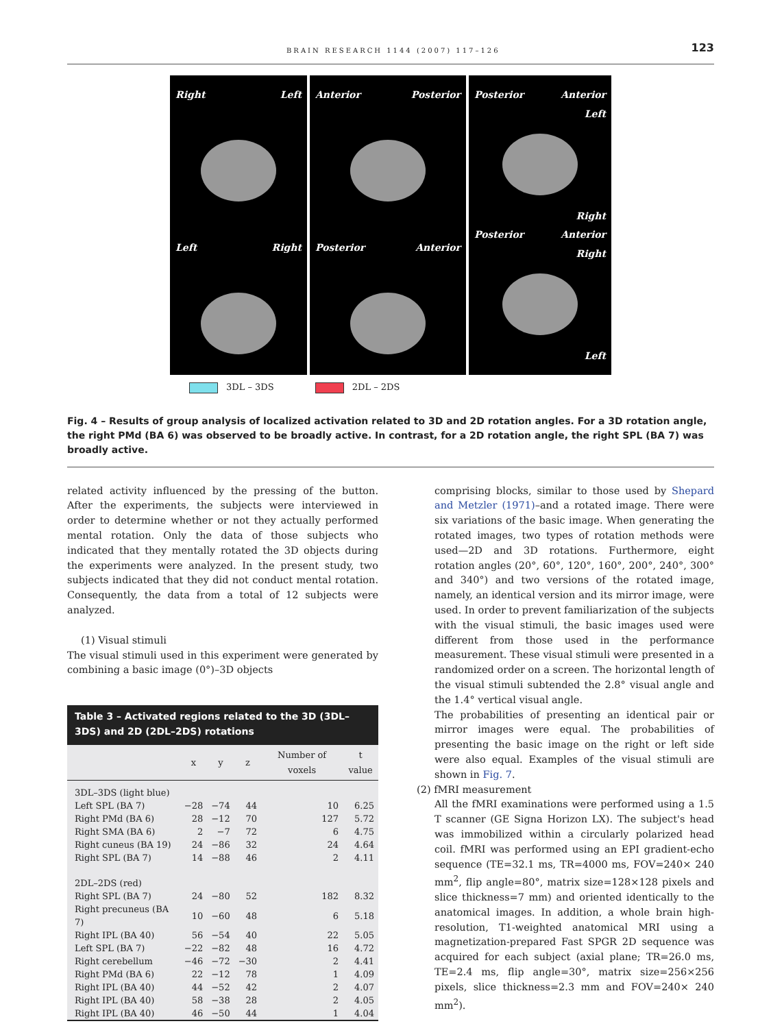BRAIN RESEARCH 1144 (2007) 117–126 123
Right Left
Left Right
Anterior Posterior
Posterior Anterior
Posterior Anterior
Left
Right
Posterior Anterior
Right
Left
3DL – 3DS 2DL – 2DS
Fig. 4 – Results of group analysis of localized activation related to 3D and 2D rotation angles. For a 3D rotation angle, the right PMd (BA 6) was observed to be broadly active. In contrast, for a 2D rotation angle, the right SPL (BA 7) was broadly active.
related activity influenced by the pressing of the button. After the experiments, the subjects were interviewed in order to determine whether or not they actually performed mental rotation. Only the data of those subjects who indicated that they mentally rotated the 3D objects during the experiments were analyzed. In the present study, two subjects indicated that they did not conduct mental rotation. Consequently, the data from a total of 12 subjects were analyzed.
(1) Visual stimuli
The visual stimuli used in this experiment were generated by combining a basic image (0°)–3D objects
Table 3 – Activated regions related to the 3D (3DL–3DS) and 2D (2DL–2DS) rotations
| | x | y | z | Number of voxels | t value |
| --- | --- | --- | --- | --- | --- |
| 3DL–3DS (light blue) | | | | | |
| Left SPL (BA 7) | −28 | −74 | 44 | 10 | 6.25 |
| Right PMd (BA 6) | 28 | −12 | 70 | 127 | 5.72 |
| Right SMA (BA 6) | 2 | −7 | 72 | 6 | 4.75 |
| Right cuneus (BA 19) | 24 | −86 | 32 | 24 | 4.64 |
| Right SPL (BA 7) | 14 | −88 | 46 | 2 | 4.11 |
| 2DL–2DS (red) | | | | | |
| Right SPL (BA 7) | 24 | −80 | 52 | 182 | 8.32 |
| Right precuneus (BA 7) | 10 | −60 | 48 | 6 | 5.18 |
| Right IPL (BA 40) | 56 | −54 | 40 | 22 | 5.05 |
| Left SPL (BA 7) | −22 | −82 | 48 | 16 | 4.72 |
| Right cerebellum | −46 | −72 | −30 | 2 | 4.41 |
| Right PMd (BA 6) | 22 | −12 | 78 | 1 | 4.09 |
| Right IPL (BA 40) | 44 | −52 | 42 | 2 | 4.07 |
| Right IPL (BA 40) | 58 | −38 | 28 | 2 | 4.05 |
| Right IPL (BA 40) | 46 | −50 | 44 | 1 | 4.04 |
comprising blocks, similar to those used by Shepard and Metzler (1971)–and a rotated image. There were six variations of the basic image. When generating the rotated images, two types of rotation methods were used—2D and 3D rotations. Furthermore, eight rotation angles (20°, 60°, 120°, 160°, 200°, 240°, 300° and 340°) and two versions of the rotated image, namely, an identical version and its mirror image, were used. In order to prevent familiarization of the subjects with the visual stimuli, the basic images used were different from those used in the performance measurement. These visual stimuli were presented in a randomized order on a screen. The horizontal length of the visual stimuli subtended the 2.8° visual angle and the 1.4° vertical visual angle.
The probabilities of presenting an identical pair or mirror images were equal. The probabilities of presenting the basic image on the right or left side were also equal. Examples of the visual stimuli are shown in Fig. 7.
(2) fMRI measurement
All the fMRI examinations were performed using a 1.5 T scanner (GE Signa Horizon LX). The subject's head was immobilized within a circularly polarized head coil. fMRI was performed using an EPI gradient-echo sequence (TE=32.1 ms, TR=4000 ms, FOV=240× 240 mm<sup>2</sup>, flip angle=80°, matrix size=128×128 pixels and slice thickness=7 mm) and oriented identically to the anatomical images. In addition, a whole brain high-resolution, T1-weighted anatomical MRI using a magnetization-prepared Fast SPGR 2D sequence was acquired for each subject (axial plane; TR=26.0 ms, TE=2.4 ms, flip angle=30°, matrix size=256×256 pixels, slice thickness=2.3 mm and FOV=240× 240 mm<sup>2</sup>).